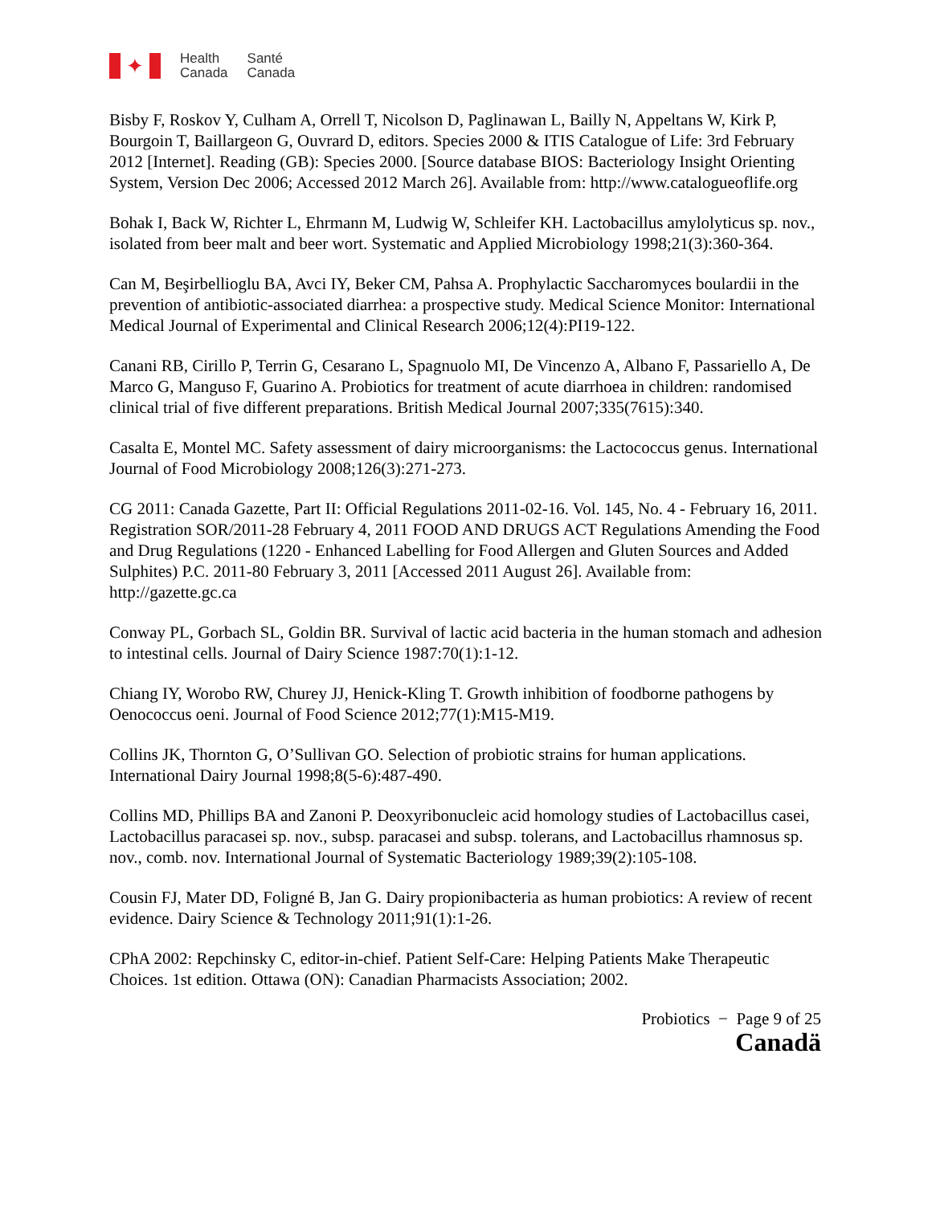✦
Health
Canada
Santé
Canada
Bisby F, Roskov Y, Culham A, Orrell T, Nicolson D, Paglinawan L, Bailly N, Appeltans W, Kirk P, Bourgoin T, Baillargeon G, Ouvrard D, editors. Species 2000 & ITIS Catalogue of Life: 3rd February 2012 [Internet]. Reading (GB): Species 2000. [Source database BIOS: Bacteriology Insight Orienting System, Version Dec 2006; Accessed 2012 March 26]. Available from: http://www.catalogueoflife.org
Bohak I, Back W, Richter L, Ehrmann M, Ludwig W, Schleifer KH. Lactobacillus amylolyticus sp. nov., isolated from beer malt and beer wort. Systematic and Applied Microbiology 1998;21(3):360-364.
Can M, Beşirbellioglu BA, Avci IY, Beker CM, Pahsa A. Prophylactic Saccharomyces boulardii in the prevention of antibiotic-associated diarrhea: a prospective study. Medical Science Monitor: International Medical Journal of Experimental and Clinical Research 2006;12(4):PI19-122.
Canani RB, Cirillo P, Terrin G, Cesarano L, Spagnuolo MI, De Vincenzo A, Albano F, Passariello A, De Marco G, Manguso F, Guarino A. Probiotics for treatment of acute diarrhoea in children: randomised clinical trial of five different preparations. British Medical Journal 2007;335(7615):340.
Casalta E, Montel MC. Safety assessment of dairy microorganisms: the Lactococcus genus. International Journal of Food Microbiology 2008;126(3):271-273.
CG 2011: Canada Gazette, Part II: Official Regulations 2011-02-16. Vol. 145, No. 4 - February 16, 2011. Registration SOR/2011-28 February 4, 2011 FOOD AND DRUGS ACT Regulations Amending the Food and Drug Regulations (1220 - Enhanced Labelling for Food Allergen and Gluten Sources and Added Sulphites) P.C. 2011-80 February 3, 2011 [Accessed 2011 August 26]. Available from: http://gazette.gc.ca
Conway PL, Gorbach SL, Goldin BR. Survival of lactic acid bacteria in the human stomach and adhesion to intestinal cells. Journal of Dairy Science 1987:70(1):1-12.
Chiang IY, Worobo RW, Churey JJ, Henick-Kling T. Growth inhibition of foodborne pathogens by Oenococcus oeni. Journal of Food Science 2012;77(1):M15-M19.
Collins JK, Thornton G, O’Sullivan GO. Selection of probiotic strains for human applications. International Dairy Journal 1998;8(5-6):487-490.
Collins MD, Phillips BA and Zanoni P. Deoxyribonucleic acid homology studies of Lactobacillus casei, Lactobacillus paracasei sp. nov., subsp. paracasei and subsp. tolerans, and Lactobacillus rhamnosus sp. nov., comb. nov. International Journal of Systematic Bacteriology 1989;39(2):105-108.
Cousin FJ, Mater DD, Foligné B, Jan G. Dairy propionibacteria as human probiotics: A review of recent evidence. Dairy Science & Technology 2011;91(1):1-26.
CPhA 2002: Repchinsky C, editor-in-chief. Patient Self-Care: Helping Patients Make Therapeutic Choices. 1st edition. Ottawa (ON): Canadian Pharmacists Association; 2002.
Probiotics − Page 9 of 25
Canadä